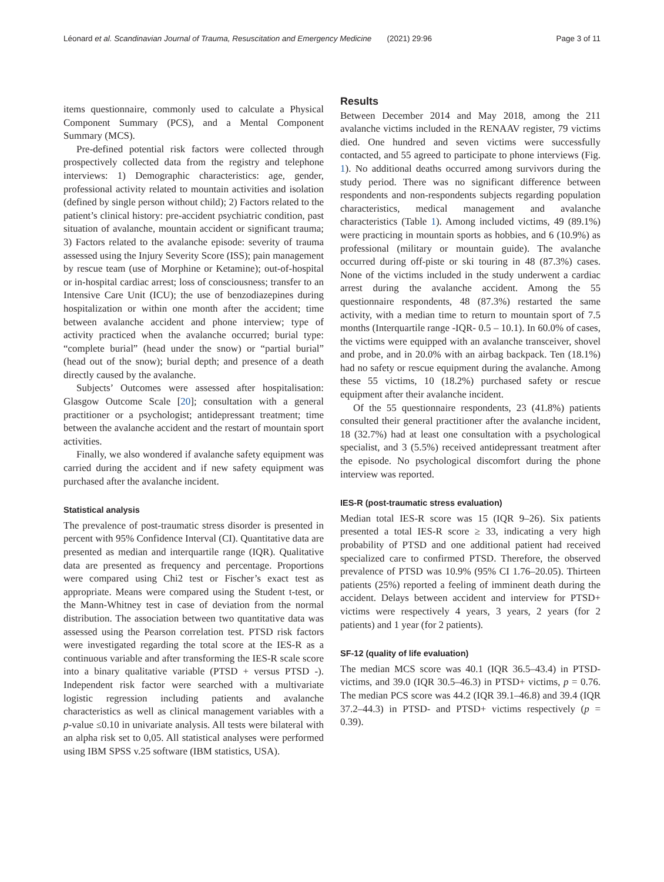Léonard et al. Scandinavian Journal of Trauma, Resuscitation and Emergency Medicine (2021) 29:96 Page 3 of 11
items questionnaire, commonly used to calculate a Physical Component Summary (PCS), and a Mental Component Summary (MCS).
Pre-defined potential risk factors were collected through prospectively collected data from the registry and telephone interviews: 1) Demographic characteristics: age, gender, professional activity related to mountain activities and isolation (defined by single person without child); 2) Factors related to the patient’s clinical history: pre-accident psychiatric condition, past situation of avalanche, mountain accident or significant trauma; 3) Factors related to the avalanche episode: severity of trauma assessed using the Injury Severity Score (ISS); pain management by rescue team (use of Morphine or Ketamine); out-of-hospital or in-hospital cardiac arrest; loss of consciousness; transfer to an Intensive Care Unit (ICU); the use of benzodiazepines during hospitalization or within one month after the accident; time between avalanche accident and phone interview; type of activity practiced when the avalanche occurred; burial type: “complete burial” (head under the snow) or “partial burial” (head out of the snow); burial depth; and presence of a death directly caused by the avalanche.
Subjects’ Outcomes were assessed after hospitalisation: Glasgow Outcome Scale [20]; consultation with a general practitioner or a psychologist; antidepressant treatment; time between the avalanche accident and the restart of mountain sport activities.
Finally, we also wondered if avalanche safety equipment was carried during the accident and if new safety equipment was purchased after the avalanche incident.
Statistical analysis
The prevalence of post-traumatic stress disorder is presented in percent with 95% Confidence Interval (CI). Quantitative data are presented as median and interquartile range (IQR). Qualitative data are presented as frequency and percentage. Proportions were compared using Chi2 test or Fischer’s exact test as appropriate. Means were compared using the Student t-test, or the Mann-Whitney test in case of deviation from the normal distribution. The association between two quantitative data was assessed using the Pearson correlation test. PTSD risk factors were investigated regarding the total score at the IES-R as a continuous variable and after transforming the IES-R scale score into a binary qualitative variable (PTSD + versus PTSD -). Independent risk factor were searched with a multivariate logistic regression including patients and avalanche characteristics as well as clinical management variables with a p-value ≤0.10 in univariate analysis. All tests were bilateral with an alpha risk set to 0,05. All statistical analyses were performed using IBM SPSS v.25 software (IBM statistics, USA).
Results
Between December 2014 and May 2018, among the 211 avalanche victims included in the RENAAV register, 79 victims died. One hundred and seven victims were successfully contacted, and 55 agreed to participate to phone interviews (Fig. 1). No additional deaths occurred among survivors during the study period. There was no significant difference between respondents and non-respondents subjects regarding population characteristics, medical management and avalanche characteristics (Table 1). Among included victims, 49 (89.1%) were practicing in mountain sports as hobbies, and 6 (10.9%) as professional (military or mountain guide). The avalanche occurred during off-piste or ski touring in 48 (87.3%) cases. None of the victims included in the study underwent a cardiac arrest during the avalanche accident. Among the 55 questionnaire respondents, 48 (87.3%) restarted the same activity, with a median time to return to mountain sport of 7.5 months (Interquartile range -IQR- 0.5 – 10.1). In 60.0% of cases, the victims were equipped with an avalanche transceiver, shovel and probe, and in 20.0% with an airbag backpack. Ten (18.1%) had no safety or rescue equipment during the avalanche. Among these 55 victims, 10 (18.2%) purchased safety or rescue equipment after their avalanche incident.
Of the 55 questionnaire respondents, 23 (41.8%) patients consulted their general practitioner after the avalanche incident, 18 (32.7%) had at least one consultation with a psychological specialist, and 3 (5.5%) received antidepressant treatment after the episode. No psychological discomfort during the phone interview was reported.
IES-R (post-traumatic stress evaluation)
Median total IES-R score was 15 (IQR 9–26). Six patients presented a total IES-R score ≥ 33, indicating a very high probability of PTSD and one additional patient had received specialized care to confirmed PTSD. Therefore, the observed prevalence of PTSD was 10.9% (95% CI 1.76–20.05). Thirteen patients (25%) reported a feeling of imminent death during the accident. Delays between accident and interview for PTSD+ victims were respectively 4 years, 3 years, 2 years (for 2 patients) and 1 year (for 2 patients).
SF-12 (quality of life evaluation)
The median MCS score was 40.1 (IQR 36.5–43.4) in PTSD- victims, and 39.0 (IQR 30.5–46.3) in PTSD+ victims, p = 0.76. The median PCS score was 44.2 (IQR 39.1–46.8) and 39.4 (IQR 37.2–44.3) in PTSD- and PTSD+ victims respectively (p = 0.39).